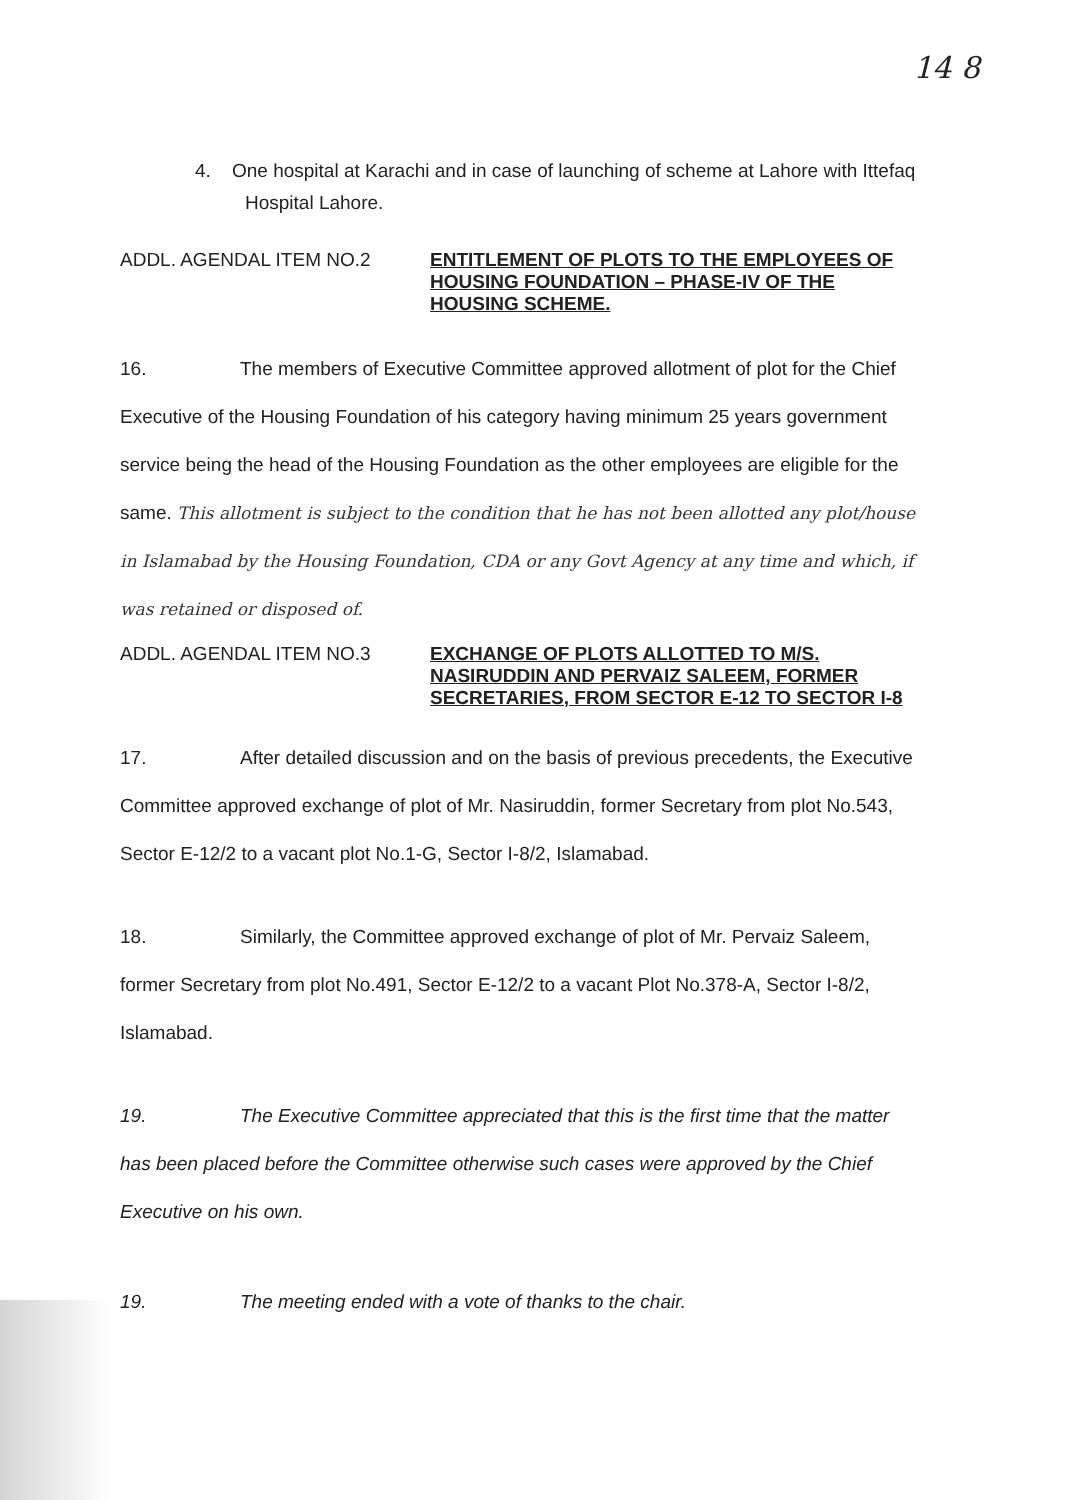14 8
4. One hospital at Karachi and in case of launching of scheme at Lahore with Ittefaq Hospital Lahore.
ADDL. AGENDAL ITEM NO.2 ENTITLEMENT OF PLOTS TO THE EMPLOYEES OF HOUSING FOUNDATION – PHASE-IV OF THE HOUSING SCHEME.
16. The members of Executive Committee approved allotment of plot for the Chief Executive of the Housing Foundation of his category having minimum 25 years government service being the head of the Housing Foundation as the other employees are eligible for the same. This allotment is subject to the condition that he has not been allotted any plot/house in Islamabad by the Housing Foundation, CDA or any Govt Agency at any time and which, if was retained or disposed of.
ADDL. AGENDAL ITEM NO.3 EXCHANGE OF PLOTS ALLOTTED TO M/S. NASIRUDDIN AND PERVAIZ SALEEM, FORMER SECRETARIES, FROM SECTOR E-12 TO SECTOR I-8
17. After detailed discussion and on the basis of previous precedents, the Executive Committee approved exchange of plot of Mr. Nasiruddin, former Secretary from plot No.543, Sector E-12/2 to a vacant plot No.1-G, Sector I-8/2, Islamabad.
18. Similarly, the Committee approved exchange of plot of Mr. Pervaiz Saleem, former Secretary from plot No.491, Sector E-12/2 to a vacant Plot No.378-A, Sector I-8/2, Islamabad.
19. The Executive Committee appreciated that this is the first time that the matter has been placed before the Committee otherwise such cases were approved by the Chief Executive on his own.
19. The meeting ended with a vote of thanks to the chair.